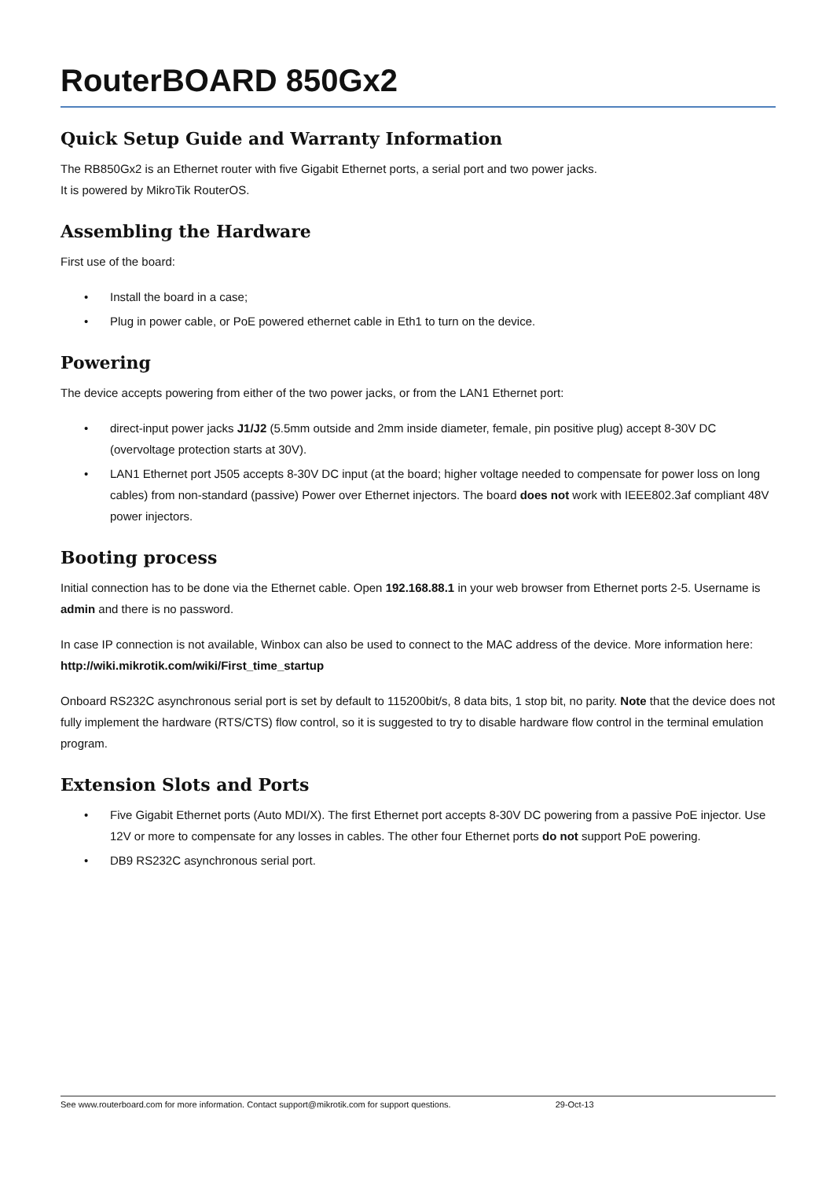RouterBOARD 850Gx2
Quick Setup Guide and Warranty Information
The RB850Gx2 is an Ethernet router with five Gigabit Ethernet ports, a serial port and two power jacks.
It is powered by MikroTik RouterOS.
Assembling the Hardware
First use of the board:
• Install the board in a case;
• Plug in power cable, or PoE powered ethernet cable in Eth1 to turn on the device.
Powering
The device accepts powering from either of the two power jacks, or from the LAN1 Ethernet port:
• direct-input power jacks J1/J2 (5.5mm outside and 2mm inside diameter, female, pin positive plug) accept 8-30V DC (overvoltage protection starts at 30V).
• LAN1 Ethernet port J505 accepts 8-30V DC input (at the board; higher voltage needed to compensate for power loss on long cables) from non-standard (passive) Power over Ethernet injectors. The board does not work with IEEE802.3af compliant 48V power injectors.
Booting process
Initial connection has to be done via the Ethernet cable. Open 192.168.88.1 in your web browser from Ethernet ports 2-5. Username is admin and there is no password.
In case IP connection is not available, Winbox can also be used to connect to the MAC address of the device. More information here: http://wiki.mikrotik.com/wiki/First_time_startup
Onboard RS232C asynchronous serial port is set by default to 115200bit/s, 8 data bits, 1 stop bit, no parity. Note that the device does not fully implement the hardware (RTS/CTS) flow control, so it is suggested to try to disable hardware flow control in the terminal emulation program.
Extension Slots and Ports
• Five Gigabit Ethernet ports (Auto MDI/X). The first Ethernet port accepts 8-30V DC powering from a passive PoE injector. Use 12V or more to compensate for any losses in cables. The other four Ethernet ports do not support PoE powering.
• DB9 RS232C asynchronous serial port.
See www.routerboard.com for more information. Contact support@mikrotik.com for support questions. 29-Oct-13